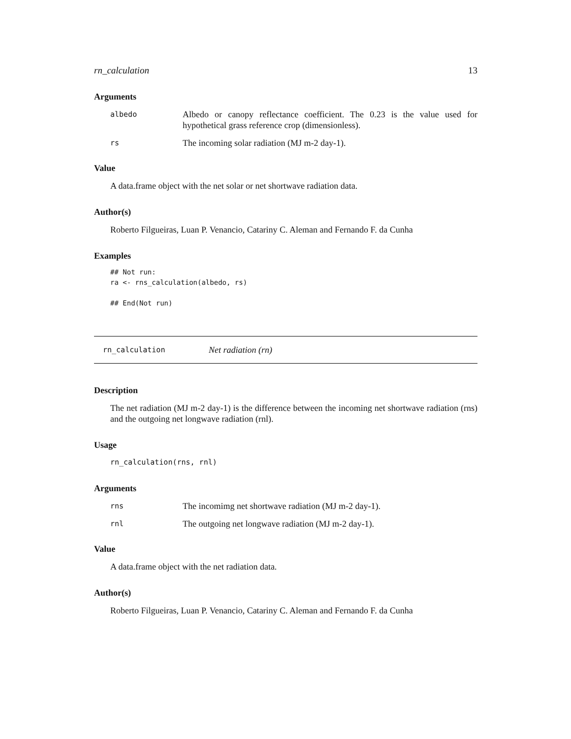rn_calculation 13
Arguments
| albedo | Albedo or canopy reflectance coefficient. The 0.23 is the value used for hypothetical grass reference crop (dimensionless). |
| rs | The incoming solar radiation (MJ m-2 day-1). |
Value
A data.frame object with the net solar or net shortwave radiation data.
Author(s)
Roberto Filgueiras, Luan P. Venancio, Catariny C. Aleman and Fernando F. da Cunha
Examples
## Not run:
ra <- rns_calculation(albedo, rs)

## End(Not run)
rn_calculation Net radiation (rn)
Description
The net radiation (MJ m-2 day-1) is the difference between the incoming net shortwave radiation (rns) and the outgoing net longwave radiation (rnl).
Usage
rn_calculation(rns, rnl)
Arguments
| rns | The incomimg net shortwave radiation (MJ m-2 day-1). |
| rnl | The outgoing net longwave radiation (MJ m-2 day-1). |
Value
A data.frame object with the net radiation data.
Author(s)
Roberto Filgueiras, Luan P. Venancio, Catariny C. Aleman and Fernando F. da Cunha